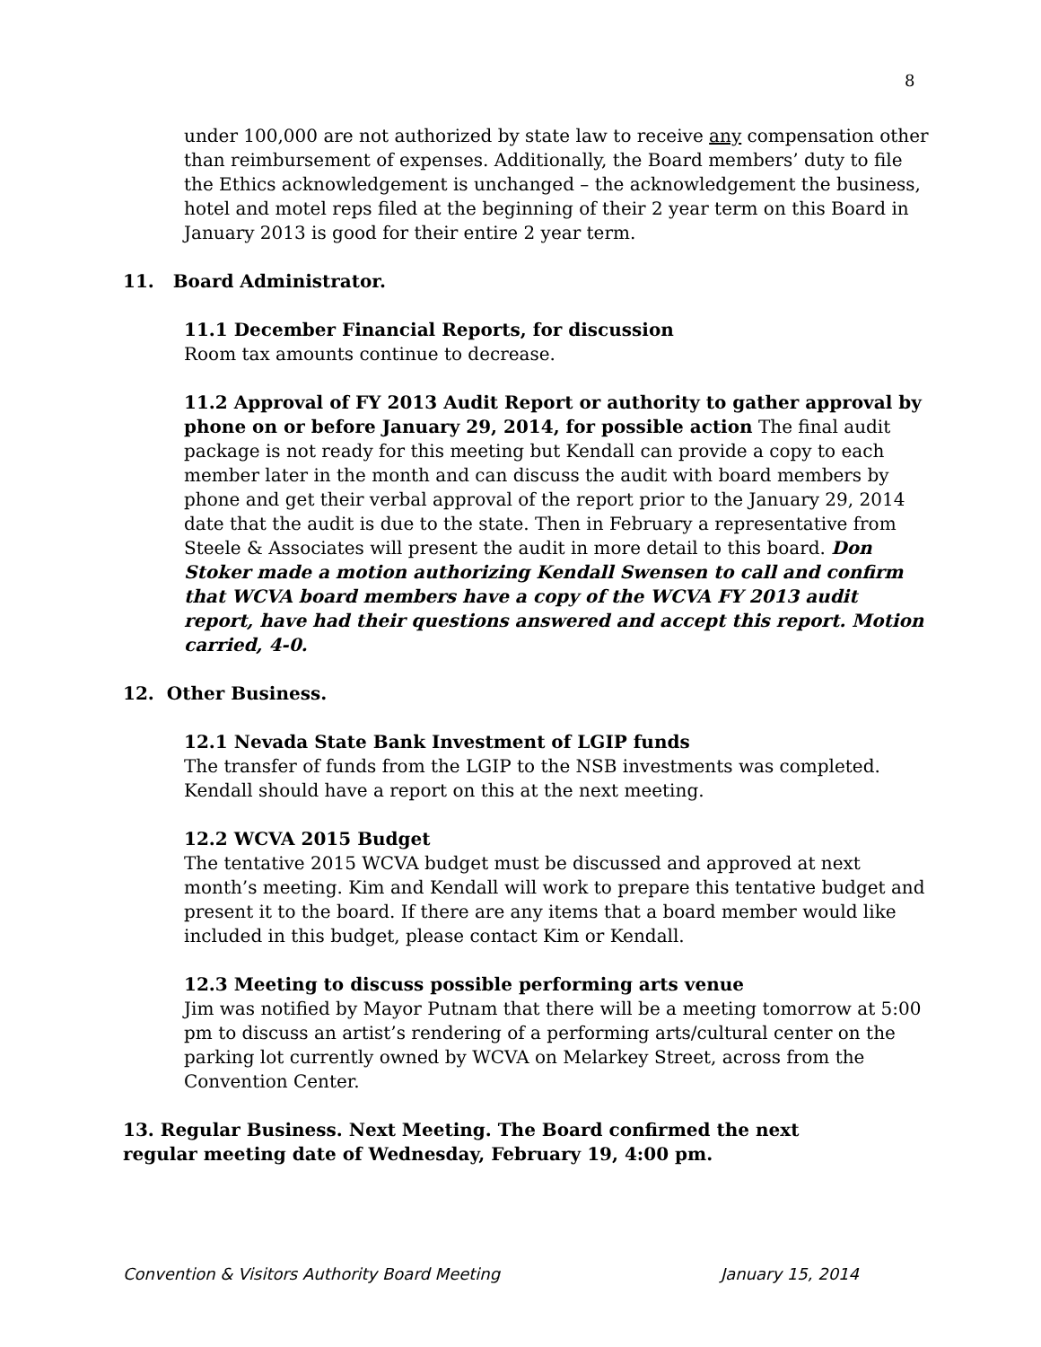8
under 100,000 are not authorized by state law to receive any compensation other than reimbursement of expenses. Additionally, the Board members’ duty to file the Ethics acknowledgement is unchanged – the acknowledgement the business, hotel and motel reps filed at the beginning of their 2 year term on this Board in January 2013 is good for their entire 2 year term.
11. Board Administrator.
11.1 December Financial Reports, for discussion
Room tax amounts continue to decrease.
11.2 Approval of FY 2013 Audit Report or authority to gather approval by phone on or before January 29, 2014, for possible action The final audit package is not ready for this meeting but Kendall can provide a copy to each member later in the month and can discuss the audit with board members by phone and get their verbal approval of the report prior to the January 29, 2014 date that the audit is due to the state. Then in February a representative from Steele & Associates will present the audit in more detail to this board. Don Stoker made a motion authorizing Kendall Swensen to call and confirm that WCVA board members have a copy of the WCVA FY 2013 audit report, have had their questions answered and accept this report. Motion carried, 4-0.
12. Other Business.
12.1 Nevada State Bank Investment of LGIP funds
The transfer of funds from the LGIP to the NSB investments was completed. Kendall should have a report on this at the next meeting.
12.2 WCVA 2015 Budget
The tentative 2015 WCVA budget must be discussed and approved at next month’s meeting. Kim and Kendall will work to prepare this tentative budget and present it to the board. If there are any items that a board member would like included in this budget, please contact Kim or Kendall.
12.3 Meeting to discuss possible performing arts venue
Jim was notified by Mayor Putnam that there will be a meeting tomorrow at 5:00 pm to discuss an artist’s rendering of a performing arts/cultural center on the parking lot currently owned by WCVA on Melarkey Street, across from the Convention Center.
13. Regular Business. Next Meeting. The Board confirmed the next regular meeting date of Wednesday, February 19, 4:00 pm.
Convention & Visitors Authority Board Meeting January 15, 2014